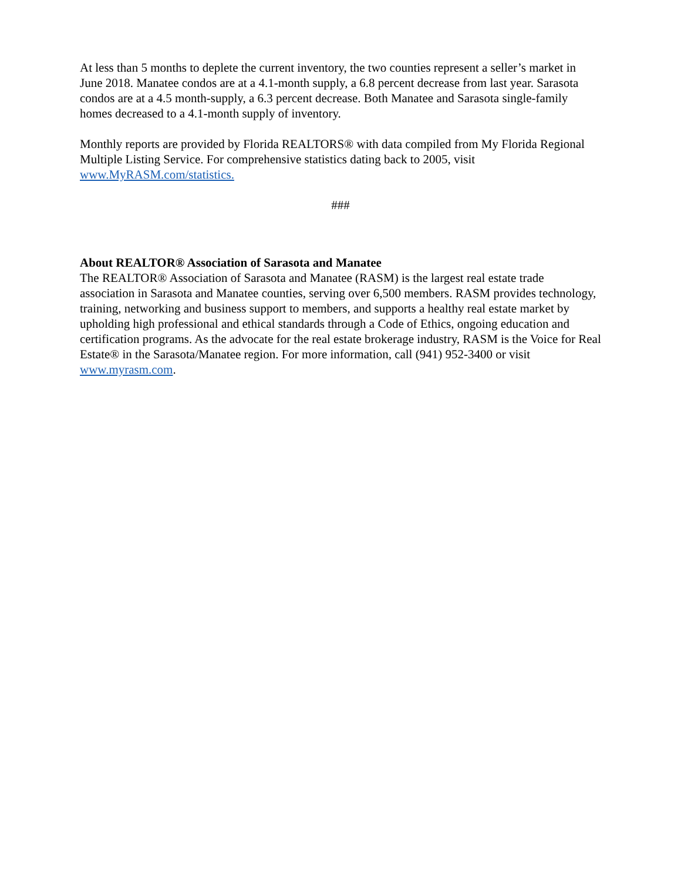At less than 5 months to deplete the current inventory, the two counties represent a seller’s market in June 2018. Manatee condos are at a 4.1-month supply, a 6.8 percent decrease from last year. Sarasota condos are at a 4.5 month-supply, a 6.3 percent decrease. Both Manatee and Sarasota single-family homes decreased to a 4.1-month supply of inventory.
Monthly reports are provided by Florida REALTORS® with data compiled from My Florida Regional Multiple Listing Service. For comprehensive statistics dating back to 2005, visit www.MyRASM.com/statistics.
###
About REALTOR® Association of Sarasota and Manatee
The REALTOR® Association of Sarasota and Manatee (RASM) is the largest real estate trade association in Sarasota and Manatee counties, serving over 6,500 members. RASM provides technology, training, networking and business support to members, and supports a healthy real estate market by upholding high professional and ethical standards through a Code of Ethics, ongoing education and certification programs. As the advocate for the real estate brokerage industry, RASM is the Voice for Real Estate® in the Sarasota/Manatee region. For more information, call (941) 952-3400 or visit www.myrasm.com.